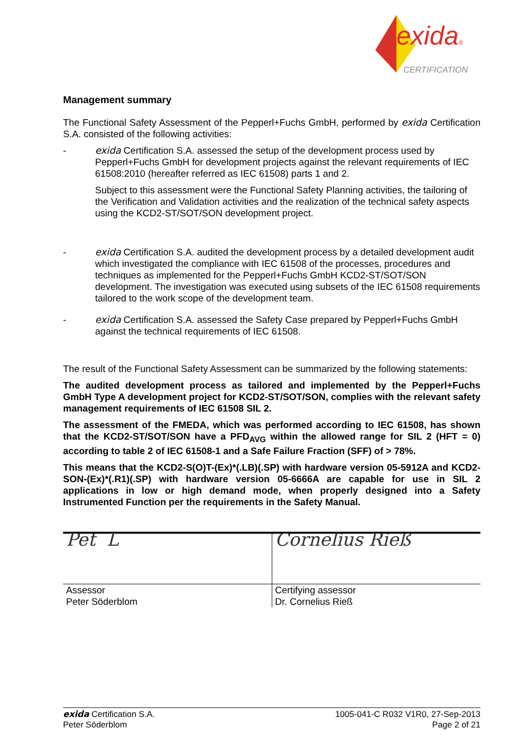exida®
CERTIFICATION
Management summary
The Functional Safety Assessment of the Pepperl+Fuchs GmbH, performed by exida Certification S.A. consisted of the following activities:
- exida Certification S.A. assessed the setup of the development process used by Pepperl+Fuchs GmbH for development projects against the relevant requirements of IEC 61508:2010 (hereafter referred as IEC 61508) parts 1 and 2.
Subject to this assessment were the Functional Safety Planning activities, the tailoring of the Verification and Validation activities and the realization of the technical safety aspects using the KCD2-ST/SOT/SON development project.
- exida Certification S.A. audited the development process by a detailed development audit which investigated the compliance with IEC 61508 of the processes, procedures and techniques as implemented for the Pepperl+Fuchs GmbH KCD2-ST/SOT/SON development. The investigation was executed using subsets of the IEC 61508 requirements tailored to the work scope of the development team.
- exida Certification S.A. assessed the Safety Case prepared by Pepperl+Fuchs GmbH against the technical requirements of IEC 61508.
The result of the Functional Safety Assessment can be summarized by the following statements:
The audited development process as tailored and implemented by the Pepperl+Fuchs GmbH Type A development project for KCD2-ST/SOT/SON, complies with the relevant safety management requirements of IEC 61508 SIL 2.
The assessment of the FMEDA, which was performed according to IEC 61508, has shown that the KCD2-ST/SOT/SON have a PFD<sub>AVG</sub> within the allowed range for SIL 2 (HFT = 0) according to table 2 of IEC 61508-1 and a Safe Failure Fraction (SFF) of > 78%.
This means that the KCD2-S(O)T-(Ex)*(.LB)(.SP) with hardware version 05-5912A and KCD2-SON-(Ex)*(.R1)(.SP) with hardware version 05-6666A are capable for use in SIL 2 applications in low or high demand mode, when properly designed into a Safety Instrumented Function per the requirements in the Safety Manual.
| Pet L | Cornelius Rieß |
| Assessor Peter Söderblom | Certifying assessor Dr. Cornelius Rieß |
exida Certification S.A.
Peter Söderblom
1005-041-C R032 V1R0, 27-Sep-2013
Page 2 of 21